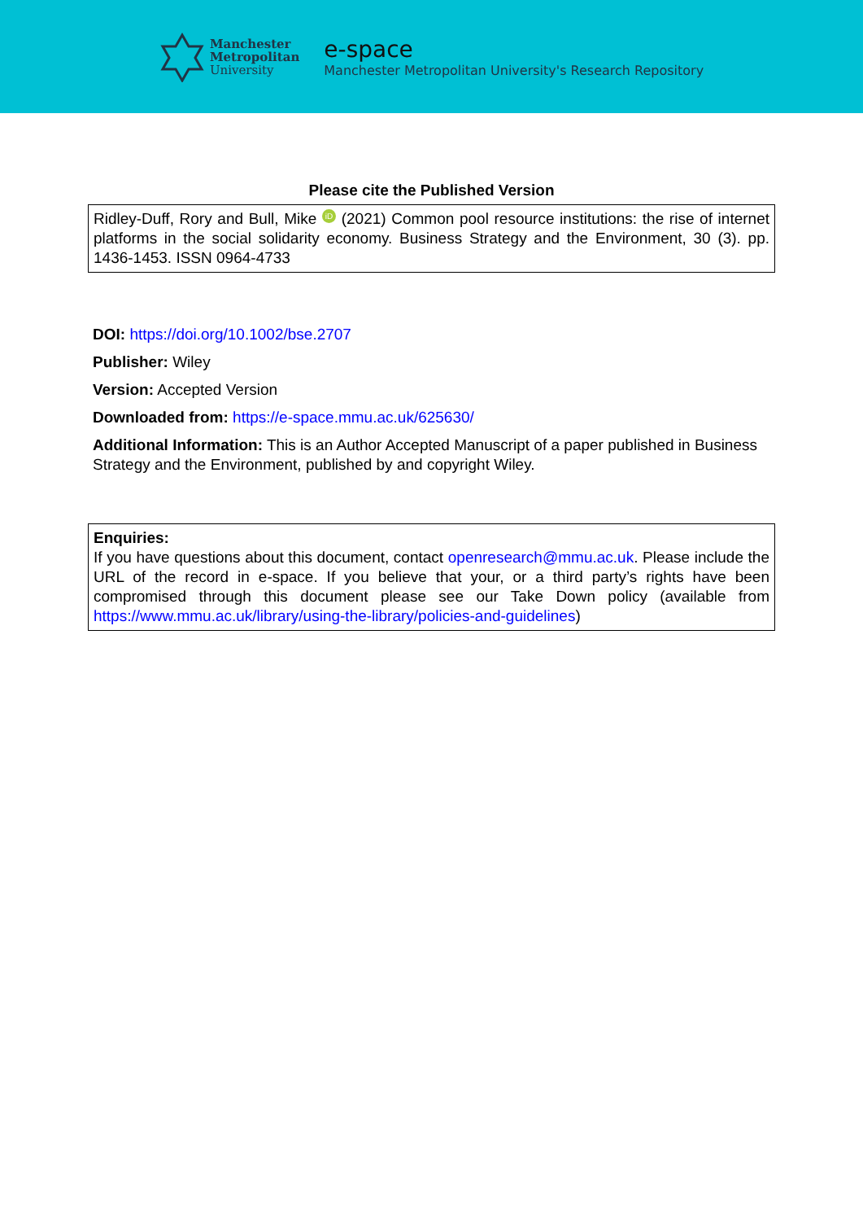Manchester
Metropolitan
University
e-space
Manchester Metropolitan University's Research Repository
Please cite the Published Version
Ridley-Duff, Rory and Bull, Mike iD (2021) Common pool resource institutions: the rise of internet platforms in the social solidarity economy. Business Strategy and the Environment, 30 (3). pp. 1436-1453. ISSN 0964-4733
DOI: https://doi.org/10.1002/bse.2707
Publisher: Wiley
Version: Accepted Version
Downloaded from: https://e-space.mmu.ac.uk/625630/
Additional Information: This is an Author Accepted Manuscript of a paper published in Business Strategy and the Environment, published by and copyright Wiley.
Enquiries:
If you have questions about this document, contact openresearch@mmu.ac.uk. Please include the URL of the record in e-space. If you believe that your, or a third party’s rights have been compromised through this document please see our Take Down policy (available from https://www.mmu.ac.uk/library/using-the-library/policies-and-guidelines)